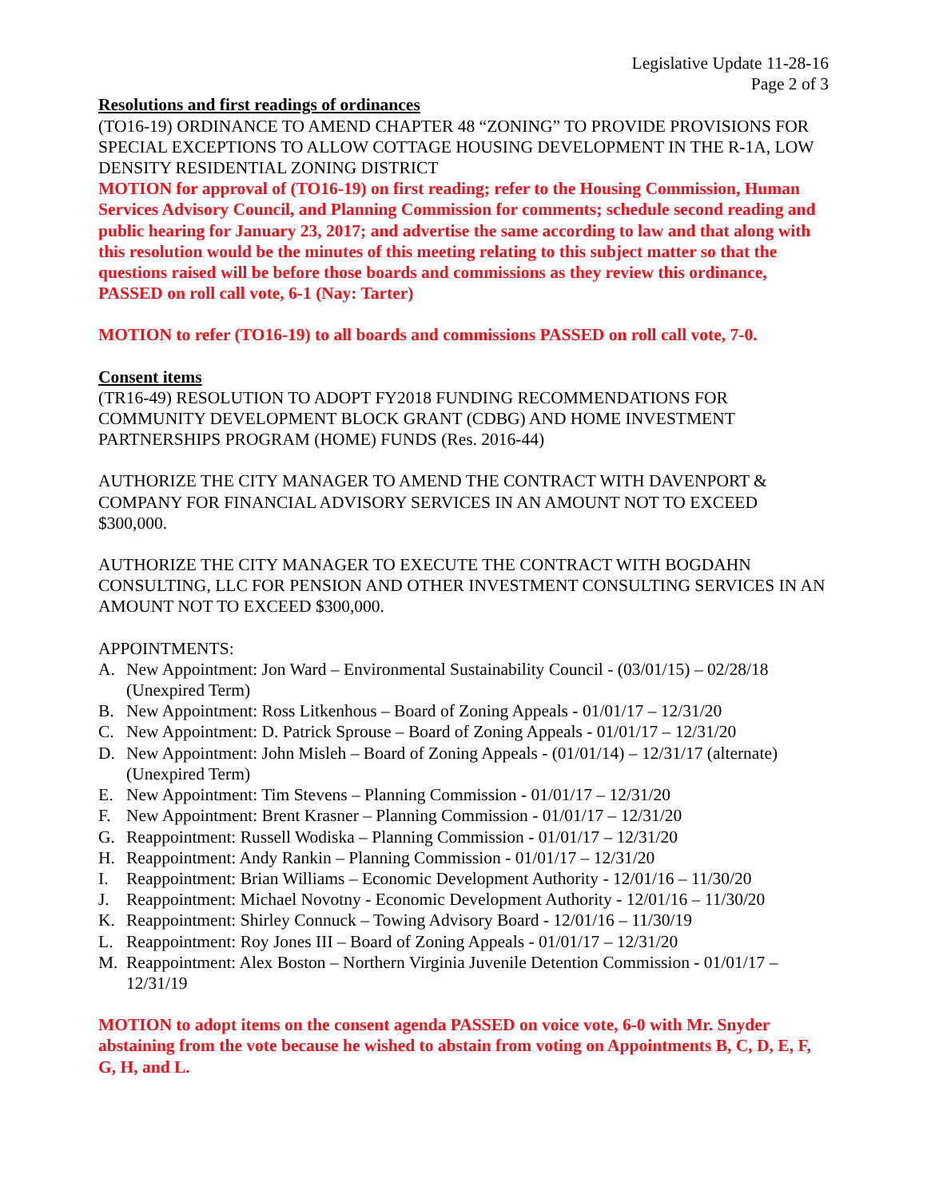Legislative Update 11-28-16
Page 2 of 3
Resolutions and first readings of ordinances
(TO16-19) ORDINANCE TO AMEND CHAPTER 48 “ZONING” TO PROVIDE PROVISIONS FOR SPECIAL EXCEPTIONS TO ALLOW COTTAGE HOUSING DEVELOPMENT IN THE R-1A, LOW DENSITY RESIDENTIAL ZONING DISTRICT
MOTION for approval of (TO16-19) on first reading; refer to the Housing Commission, Human Services Advisory Council, and Planning Commission for comments; schedule second reading and public hearing for January 23, 2017; and advertise the same according to law and that along with this resolution would be the minutes of this meeting relating to this subject matter so that the questions raised will be before those boards and commissions as they review this ordinance, PASSED on roll call vote, 6-1 (Nay: Tarter)
MOTION to refer (TO16-19) to all boards and commissions PASSED on roll call vote, 7-0.
Consent items
(TR16-49) RESOLUTION TO ADOPT FY2018 FUNDING RECOMMENDATIONS FOR COMMUNITY DEVELOPMENT BLOCK GRANT (CDBG) AND HOME INVESTMENT PARTNERSHIPS PROGRAM (HOME) FUNDS (Res. 2016-44)
AUTHORIZE THE CITY MANAGER TO AMEND THE CONTRACT WITH DAVENPORT & COMPANY FOR FINANCIAL ADVISORY SERVICES IN AN AMOUNT NOT TO EXCEED $300,000.
AUTHORIZE THE CITY MANAGER TO EXECUTE THE CONTRACT WITH BOGDAHN CONSULTING, LLC FOR PENSION AND OTHER INVESTMENT CONSULTING SERVICES IN AN AMOUNT NOT TO EXCEED $300,000.
APPOINTMENTS:
A. New Appointment: Jon Ward – Environmental Sustainability Council - (03/01/15) – 02/28/18 (Unexpired Term)
B. New Appointment: Ross Litkenhous – Board of Zoning Appeals - 01/01/17 – 12/31/20
C. New Appointment: D. Patrick Sprouse – Board of Zoning Appeals - 01/01/17 – 12/31/20
D. New Appointment: John Misleh – Board of Zoning Appeals - (01/01/14) – 12/31/17 (alternate) (Unexpired Term)
E. New Appointment: Tim Stevens – Planning Commission - 01/01/17 – 12/31/20
F. New Appointment: Brent Krasner – Planning Commission - 01/01/17 – 12/31/20
G. Reappointment: Russell Wodiska – Planning Commission - 01/01/17 – 12/31/20
H. Reappointment: Andy Rankin – Planning Commission - 01/01/17 – 12/31/20
I. Reappointment: Brian Williams – Economic Development Authority - 12/01/16 – 11/30/20
J. Reappointment: Michael Novotny - Economic Development Authority - 12/01/16 – 11/30/20
K. Reappointment: Shirley Connuck – Towing Advisory Board - 12/01/16 – 11/30/19
L. Reappointment: Roy Jones III – Board of Zoning Appeals - 01/01/17 – 12/31/20
M. Reappointment: Alex Boston – Northern Virginia Juvenile Detention Commission - 01/01/17 – 12/31/19
MOTION to adopt items on the consent agenda PASSED on voice vote, 6-0 with Mr. Snyder abstaining from the vote because he wished to abstain from voting on Appointments B, C, D, E, F, G, H, and L.